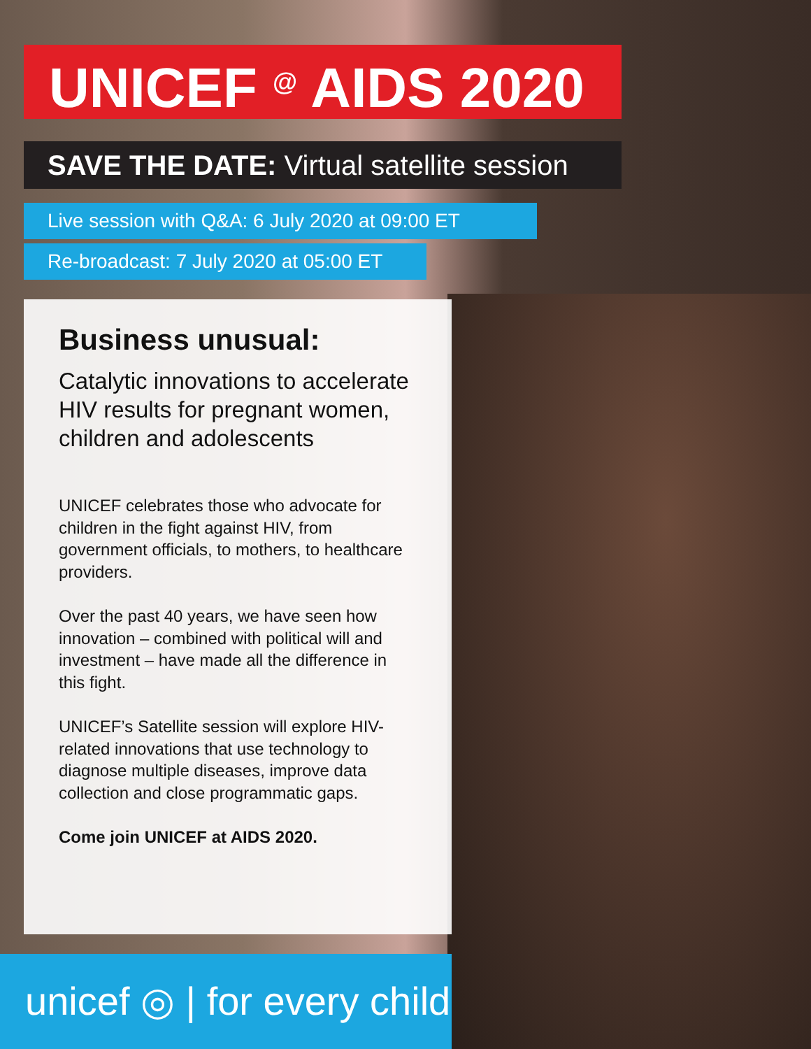UNICEF <sup>@</sup> AIDS 2020
SAVE THE DATE: Virtual satellite session
Live session with Q&A: 6 July 2020 at 09:00 ET
Re-broadcast: 7 July 2020 at 05:00 ET
Business unusual:
Catalytic innovations to accelerate HIV results for pregnant women, children and adolescents
UNICEF celebrates those who advocate for children in the fight against HIV, from government officials, to mothers, to healthcare providers.
Over the past 40 years, we have seen how innovation – combined with political will and investment – have made all the difference in this fight.
UNICEF’s Satellite session will explore HIV-related innovations that use technology to diagnose multiple diseases, improve data collection and close programmatic gaps.
Come join UNICEF at AIDS 2020.
unicef ◎ | for every child